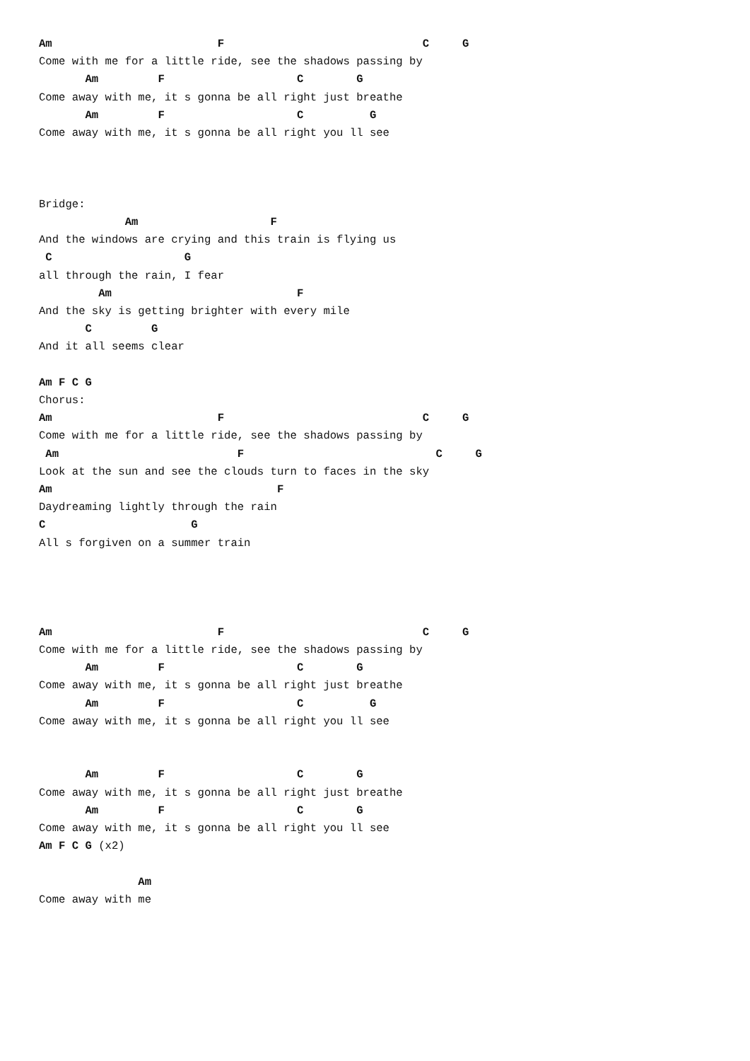Am                         F                              C     G
Come with me for a little ride, see the shadows passing by
       Am         F                    C        G
Come away with me, it s gonna be all right just breathe
       Am         F                    C          G
Come away with me, it s gonna be all right you ll see



Bridge:
             Am                    F
And the windows are crying and this train is flying us
 C                    G
all through the rain, I fear
         Am                            F
And the sky is getting brighter with every mile
       C         G
And it all seems clear

Am F C G
Chorus:
Am                         F                              C     G
Come with me for a little ride, see the shadows passing by
 Am                           F                             C     G
Look at the sun and see the clouds turn to faces in the sky
Am                                  F
Daydreaming lightly through the rain
C                      G
All s forgiven on a summer train




Am                         F                              C     G
Come with me for a little ride, see the shadows passing by
       Am         F                    C        G
Come away with me, it s gonna be all right just breathe
       Am         F                    C          G
Come away with me, it s gonna be all right you ll see


       Am         F                    C        G
Come away with me, it s gonna be all right just breathe
       Am         F                    C        G
Come away with me, it s gonna be all right you ll see
Am F C G (x2)

               Am
Come away with me